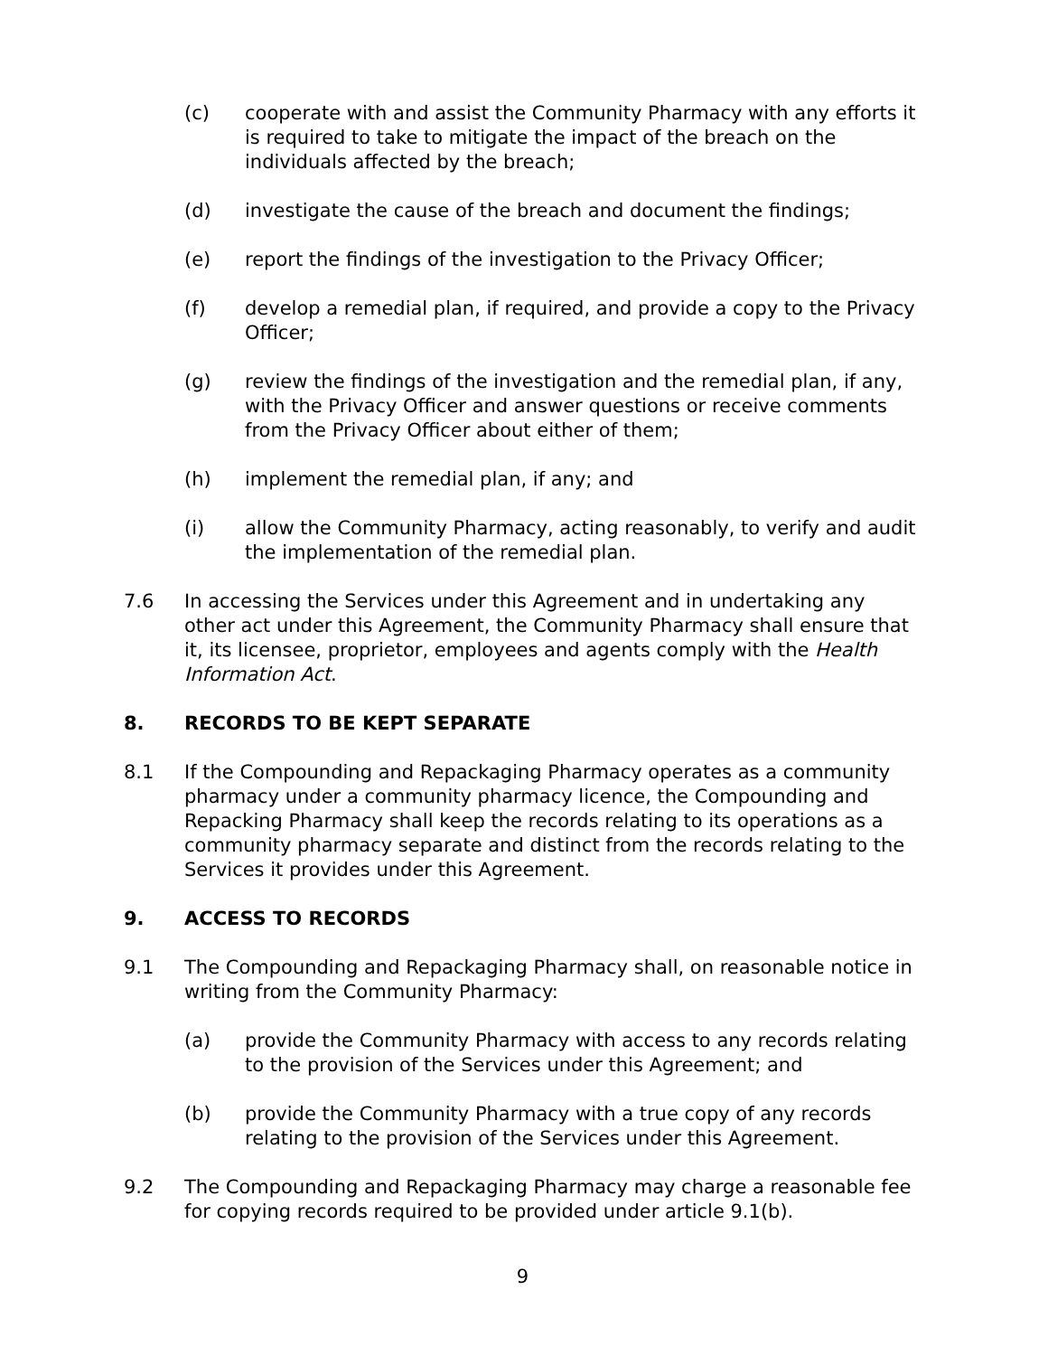(c) cooperate with and assist the Community Pharmacy with any efforts it is required to take to mitigate the impact of the breach on the individuals affected by the breach;
(d) investigate the cause of the breach and document the findings;
(e) report the findings of the investigation to the Privacy Officer;
(f) develop a remedial plan, if required, and provide a copy to the Privacy Officer;
(g) review the findings of the investigation and the remedial plan, if any, with the Privacy Officer and answer questions or receive comments from the Privacy Officer about either of them;
(h) implement the remedial plan, if any; and
(i) allow the Community Pharmacy, acting reasonably, to verify and audit the implementation of the remedial plan.
7.6 In accessing the Services under this Agreement and in undertaking any other act under this Agreement, the Community Pharmacy shall ensure that it, its licensee, proprietor, employees and agents comply with the Health Information Act.
8. RECORDS TO BE KEPT SEPARATE
8.1 If the Compounding and Repackaging Pharmacy operates as a community pharmacy under a community pharmacy licence, the Compounding and Repacking Pharmacy shall keep the records relating to its operations as a community pharmacy separate and distinct from the records relating to the Services it provides under this Agreement.
9. ACCESS TO RECORDS
9.1 The Compounding and Repackaging Pharmacy shall, on reasonable notice in writing from the Community Pharmacy:
(a) provide the Community Pharmacy with access to any records relating to the provision of the Services under this Agreement; and
(b) provide the Community Pharmacy with a true copy of any records relating to the provision of the Services under this Agreement.
9.2 The Compounding and Repackaging Pharmacy may charge a reasonable fee for copying records required to be provided under article 9.1(b).
9